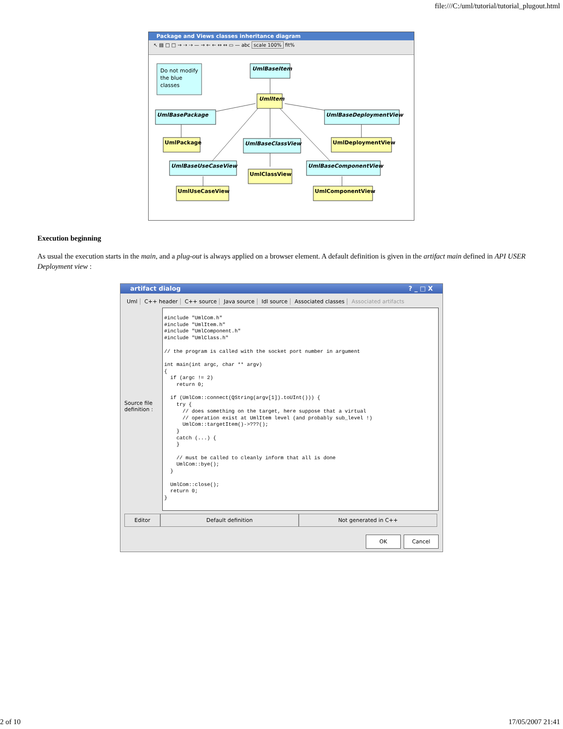file:///C:/uml/tutorial/tutorial_plugout.html
Package and Views classes inheritance diagram
↖ ▤ □ □ → ⇢ ⇢ — → ← ← ↔ ↔ ▭ — abc scale 100% fit%
Do not modify
the blue
classes
UmlBaseItem
UmlItem
UmlBasePackage
UmlBaseDeploymentView
UmlBaseClassView
UmlBaseUseCaseView
UmlBaseComponentView
UmlPackage
UmlDeploymentView
UmlClassView
UmlUseCaseView
UmlComponentView
Execution beginning
As usual the execution starts in the main, and a plug-out is always applied on a browser element. A default definition is given in the artifact main defined in API USER Deployment view :
artifact dialog ? _ □ X
Uml C++ header C++ source Java source Idl source Associated classes Associated artifacts
Source file definition :
#include "UmlCom.h"
#include "UmlItem.h"
#include "UmlComponent.h"
#include "UmlClass.h"

// the program is called with the socket port number in argument

int main(int argc, char ** argv)
{
  if (argc != 2)
    return 0;

  if (UmlCom::connect(QString(argv[1]).toUInt())) {
    try {
      // does something on the target, here suppose that a virtual
      // operation exist at UmlItem level (and probably sub_level !)
      UmlCom::targetItem()->???();
    }
    catch (...) {
    }

    // must be called to cleanly inform that all is done
    UmlCom::bye();
  }

  UmlCom::close();
  return 0;
}
Editor Default definition Not generated in C++
OK Cancel
2 of 10 17/05/2007 21:41